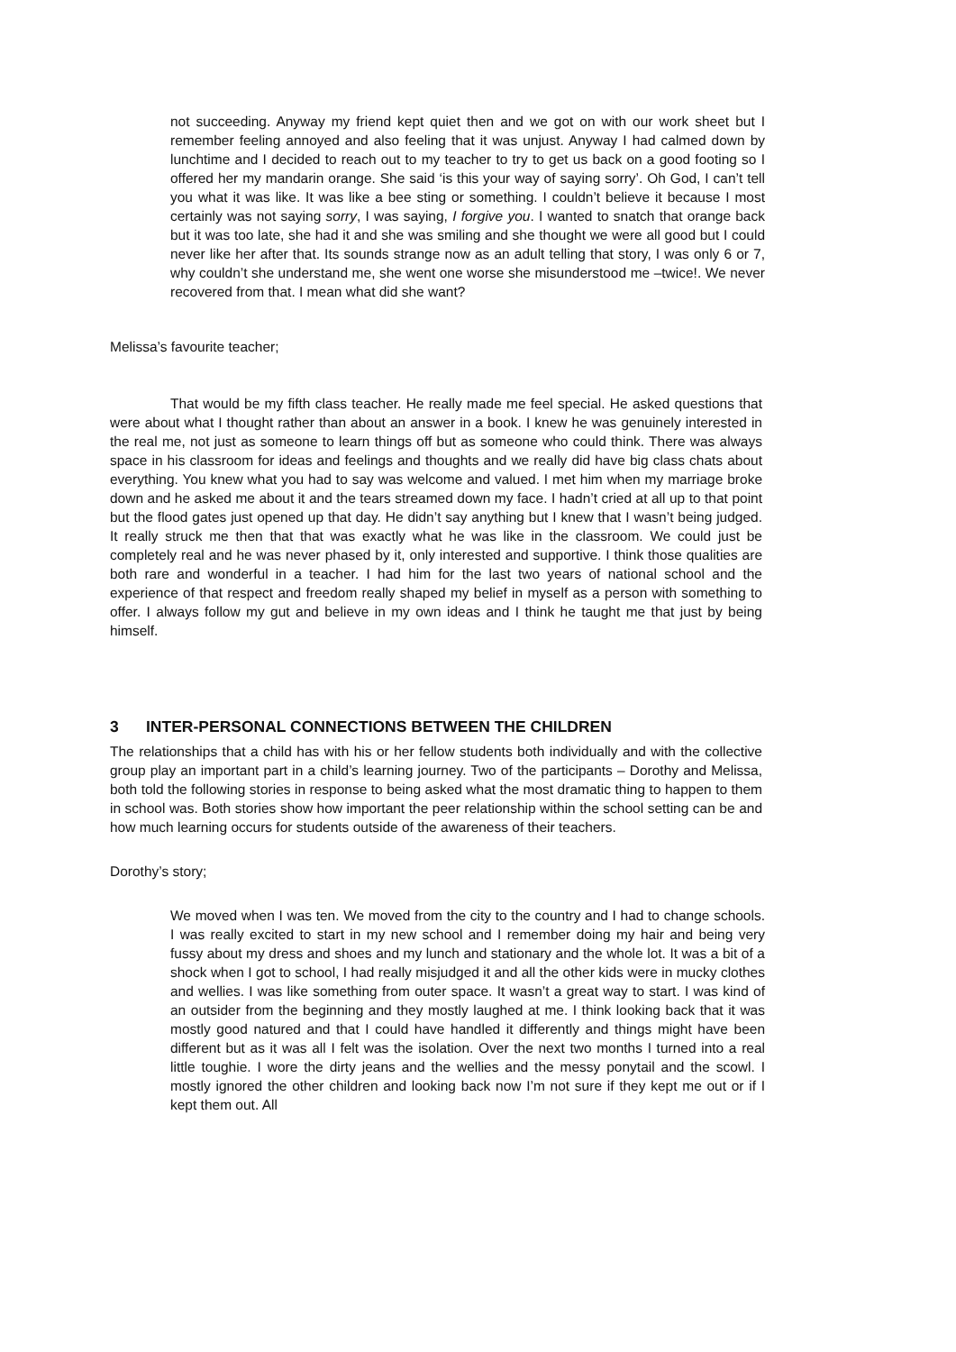not succeeding. Anyway my friend kept quiet then and we got on with our work sheet but I remember feeling annoyed and also feeling that it was unjust. Anyway I had calmed down by lunchtime and I decided to reach out to my teacher to try to get us back on a good footing so I offered her my mandarin orange. She said ‘is this your way of saying sorry’. Oh God, I can’t tell you what it was like. It was like a bee sting or something. I couldn’t believe it because I most certainly was not saying sorry, I was saying, I forgive you. I wanted to snatch that orange back but it was too late, she had it and she was smiling and she thought we were all good but I could never like her after that. Its sounds strange now as an adult telling that story, I was only 6 or 7, why couldn’t she understand me, she went one worse she misunderstood me –twice!. We never recovered from that. I mean what did she want?
Melissa’s favourite teacher;
That would be my fifth class teacher. He really made me feel special. He asked questions that were about what I thought rather than about an answer in a book. I knew he was genuinely interested in the real me, not just as someone to learn things off but as someone who could think. There was always space in his classroom for ideas and feelings and thoughts and we really did have big class chats about everything. You knew what you had to say was welcome and valued. I met him when my marriage broke down and he asked me about it and the tears streamed down my face. I hadn’t cried at all up to that point but the flood gates just opened up that day. He didn’t say anything but I knew that I wasn’t being judged. It really struck me then that that was exactly what he was like in the classroom. We could just be completely real and he was never phased by it, only interested and supportive. I think those qualities are both rare and wonderful in a teacher. I had him for the last two years of national school and the experience of that respect and freedom really shaped my belief in myself as a person with something to offer. I always follow my gut and believe in my own ideas and I think he taught me that just by being himself.
3 INTER-PERSONAL CONNECTIONS BETWEEN THE CHILDREN
The relationships that a child has with his or her fellow students both individually and with the collective group play an important part in a child’s learning journey. Two of the participants – Dorothy and Melissa, both told the following stories in response to being asked what the most dramatic thing to happen to them in school was. Both stories show how important the peer relationship within the school setting can be and how much learning occurs for students outside of the awareness of their teachers.
Dorothy’s story;
We moved when I was ten. We moved from the city to the country and I had to change schools. I was really excited to start in my new school and I remember doing my hair and being very fussy about my dress and shoes and my lunch and stationary and the whole lot. It was a bit of a shock when I got to school, I had really misjudged it and all the other kids were in mucky clothes and wellies. I was like something from outer space. It wasn’t a great way to start. I was kind of an outsider from the beginning and they mostly laughed at me. I think looking back that it was mostly good natured and that I could have handled it differently and things might have been different but as it was all I felt was the isolation. Over the next two months I turned into a real little toughie. I wore the dirty jeans and the wellies and the messy ponytail and the scowl. I mostly ignored the other children and looking back now I’m not sure if they kept me out or if I kept them out. All